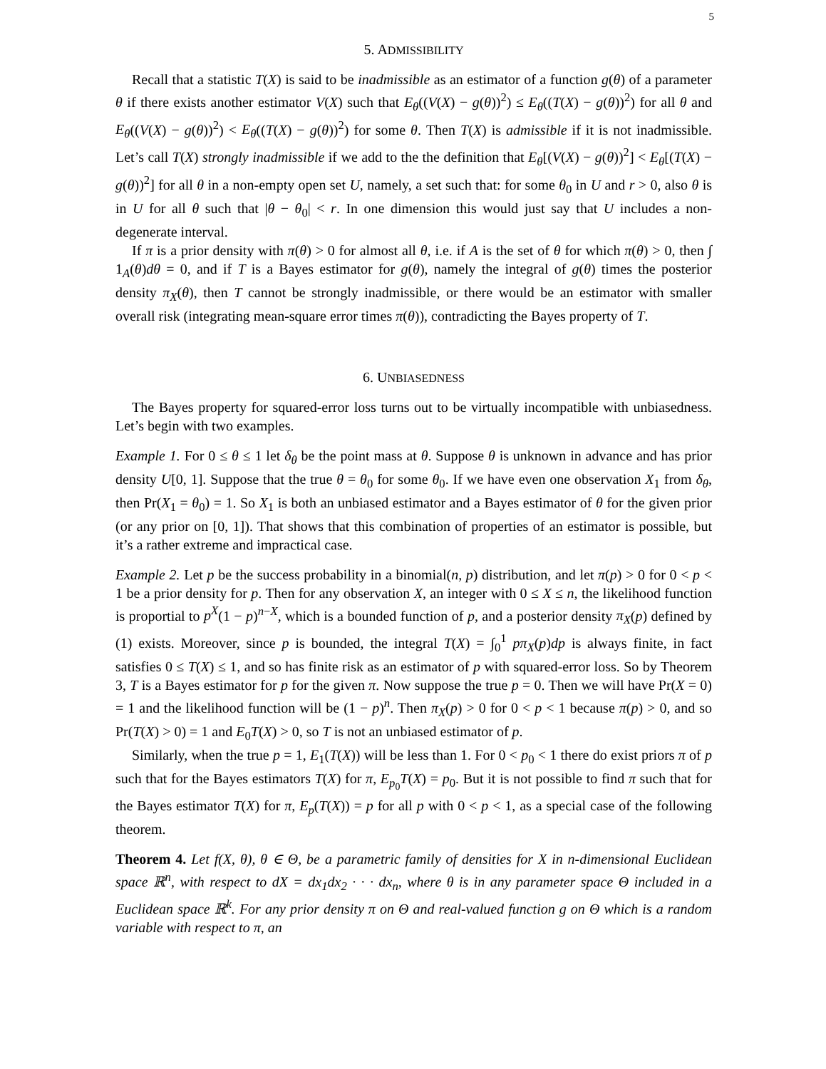5
5. ADMISSIBILITY
Recall that a statistic T(X) is said to be inadmissible as an estimator of a function g(θ) of a parameter θ if there exists another estimator V(X) such that E<sub>θ</sub>((V(X) − g(θ))<sup>2</sup>) ≤ E<sub>θ</sub>((T(X) − g(θ))<sup>2</sup>) for all θ and E<sub>θ</sub>((V(X) − g(θ))<sup>2</sup>) < E<sub>θ</sub>((T(X) − g(θ))<sup>2</sup>) for some θ. Then T(X) is admissible if it is not inadmissible. Let’s call T(X) strongly inadmissible if we add to the the definition that E<sub>θ</sub>[(V(X) − g(θ))<sup>2</sup>] < E<sub>θ</sub>[(T(X) − g(θ))<sup>2</sup>] for all θ in a non-empty open set U, namely, a set such that: for some θ<sub>0</sub> in U and r > 0, also θ is in U for all θ such that |θ − θ<sub>0</sub>| < r. In one dimension this would just say that U includes a non-degenerate interval.
If π is a prior density with π(θ) > 0 for almost all θ, i.e. if A is the set of θ for which π(θ) > 0, then ∫ 1<sub>A</sub>(θ)dθ = 0, and if T is a Bayes estimator for g(θ), namely the integral of g(θ) times the posterior density π<sub>X</sub>(θ), then T cannot be strongly inadmissible, or there would be an estimator with smaller overall risk (integrating mean-square error times π(θ)), contradicting the Bayes property of T.
6. UNBIASEDNESS
The Bayes property for squared-error loss turns out to be virtually incompatible with unbiasedness. Let’s begin with two examples.
Example 1. For 0 ≤ θ ≤ 1 let δ<sub>θ</sub> be the point mass at θ. Suppose θ is unknown in advance and has prior density U[0, 1]. Suppose that the true θ = θ<sub>0</sub> for some θ<sub>0</sub>. If we have even one observation X<sub>1</sub> from δ<sub>θ</sub>, then Pr(X<sub>1</sub> = θ<sub>0</sub>) = 1. So X<sub>1</sub> is both an unbiased estimator and a Bayes estimator of θ for the given prior (or any prior on [0, 1]). That shows that this combination of properties of an estimator is possible, but it’s a rather extreme and impractical case.
Example 2. Let p be the success probability in a binomial(n, p) distribution, and let π(p) > 0 for 0 < p < 1 be a prior density for p. Then for any observation X, an integer with 0 ≤ X ≤ n, the likelihood function is proportial to p<sup>X</sup>(1 − p)<sup>n−X</sup>, which is a bounded function of p, and a posterior density π<sub>X</sub>(p) defined by (1) exists. Moreover, since p is bounded, the integral T(X) = ∫<sub>0</sub><sup>1</sup> pπ<sub>X</sub>(p)dp is always finite, in fact satisfies 0 ≤ T(X) ≤ 1, and so has finite risk as an estimator of p with squared-error loss. So by Theorem 3, T is a Bayes estimator for p for the given π. Now suppose the true p = 0. Then we will have Pr(X = 0) = 1 and the likelihood function will be (1 − p)<sup>n</sup>. Then π<sub>X</sub>(p) > 0 for 0 < p < 1 because π(p) > 0, and so Pr(T(X) > 0) = 1 and E<sub>0</sub>T(X) > 0, so T is not an unbiased estimator of p.
Similarly, when the true p = 1, E<sub>1</sub>(T(X)) will be less than 1. For 0 < p<sub>0</sub> < 1 there do exist priors π of p such that for the Bayes estimators T(X) for π, E<sub>p<sub>0</sub></sub>T(X) = p<sub>0</sub>. But it is not possible to find π such that for the Bayes estimator T(X) for π, E<sub>p</sub>(T(X)) = p for all p with 0 < p < 1, as a special case of the following theorem.
Theorem 4. Let f(X, θ), θ ∈ Θ, be a parametric family of densities for X in n-dimensional Euclidean space ℝ<sup>n</sup>, with respect to dX = dx<sub>1</sub>dx<sub>2</sub> · · · dx<sub>n</sub>, where θ is in any parameter space Θ included in a Euclidean space ℝ<sup>k</sup>. For any prior density π on Θ and real-valued function g on Θ which is a random variable with respect to π, an